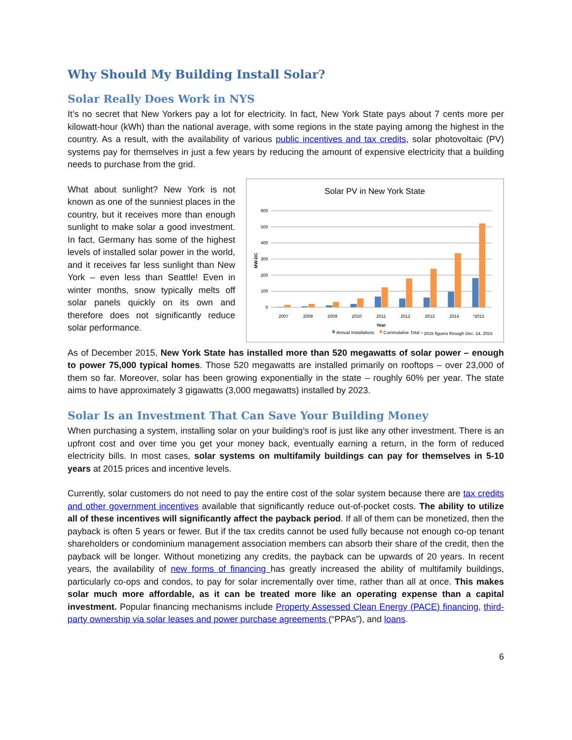Why Should My Building Install Solar?
Solar Really Does Work in NYS
It’s no secret that New Yorkers pay a lot for electricity. In fact, New York State pays about 7 cents more per kilowatt-hour (kWh) than the national average, with some regions in the state paying among the highest in the country. As a result, with the availability of various public incentives and tax credits, solar photovoltaic (PV) systems pay for themselves in just a few years by reducing the amount of expensive electricity that a building needs to purchase from the grid.
What about sunlight? New York is not known as one of the sunniest places in the country, but it receives more than enough sunlight to make solar a good investment. In fact, Germany has some of the highest levels of installed solar power in the world, and it receives far less sunlight than New York – even less than Seattle! Even in winter months, snow typically melts off solar panels quickly on its own and therefore does not significantly reduce solar performance.
Solar PV in New York State
0
100
200
300
400
500
600
MW-DC
2007
2008
2009
2010
2011
2012
2013
2014
*2015
Year
Annual Installations
Cummulative Total
* 2015 figures through Dec. 14, 2015
As of December 2015, New York State has installed more than 520 megawatts of solar power – enough to power 75,000 typical homes. Those 520 megawatts are installed primarily on rooftops – over 23,000 of them so far. Moreover, solar has been growing exponentially in the state – roughly 60% per year. The state aims to have approximately 3 gigawatts (3,000 megawatts) installed by 2023.
Solar Is an Investment That Can Save Your Building Money
When purchasing a system, installing solar on your building’s roof is just like any other investment. There is an upfront cost and over time you get your money back, eventually earning a return, in the form of reduced electricity bills. In most cases, solar systems on multifamily buildings can pay for themselves in 5-10 years at 2015 prices and incentive levels.
Currently, solar customers do not need to pay the entire cost of the solar system because there are tax credits and other government incentives available that significantly reduce out-of-pocket costs. The ability to utilize all of these incentives will significantly affect the payback period. If all of them can be monetized, then the payback is often 5 years or fewer. But if the tax credits cannot be used fully because not enough co-op tenant shareholders or condominium management association members can absorb their share of the credit, then the payback will be longer. Without monetizing any credits, the payback can be upwards of 20 years. In recent years, the availability of new forms of financing has greatly increased the ability of multifamily buildings, particularly co-ops and condos, to pay for solar incrementally over time, rather than all at once. This makes solar much more affordable, as it can be treated more like an operating expense than a capital investment. Popular financing mechanisms include Property Assessed Clean Energy (PACE) financing, third-party ownership via solar leases and power purchase agreements (“PPAs”), and loans.
6